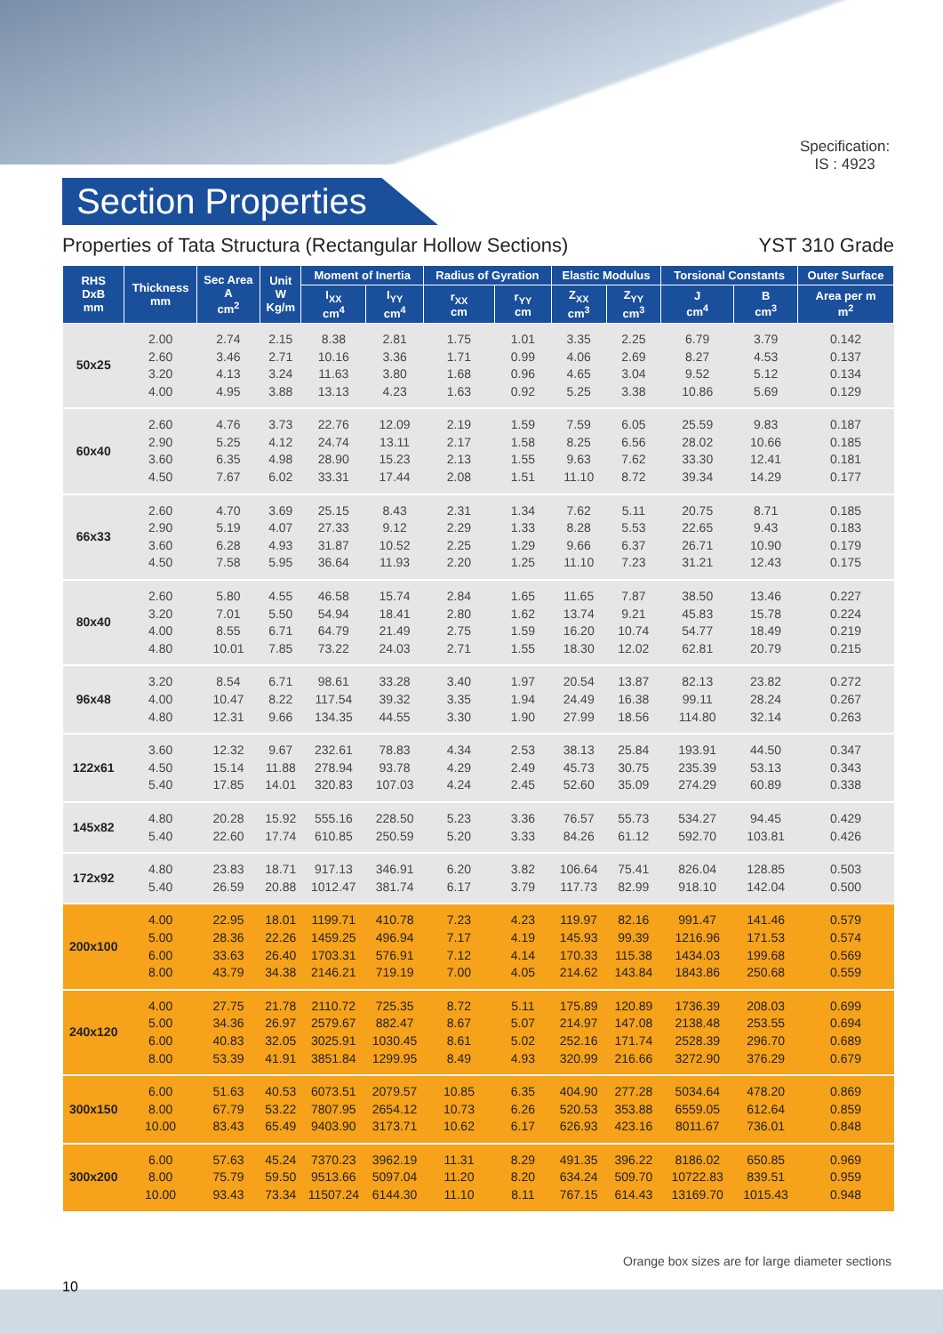Section Properties
Specification:
IS : 4923
Properties of Tata Structura (Rectangular Hollow Sections) YST 310 Grade
| RHS DxB mm | Thickness mm | Sec Area A cm<sup>2</sup> | Unit W Kg/m | Moment of Inertia | | Radius of Gyration | | Elastic Modulus | | Torsional Constants | | Outer Surface |
| --- | --- | --- | --- | --- | --- | --- | --- | --- | --- | --- | --- | --- |
| | | | | I<sub>XX</sub> cm<sup>4</sup> | I<sub>YY</sub> cm<sup>4</sup> | r<sub>XX</sub> cm | r<sub>YY</sub> cm | Z<sub>XX</sub> cm<sup>3</sup> | Z<sub>YY</sub> cm<sup>3</sup> | J cm<sup>4</sup> | B cm<sup>3</sup> | Area per m m<sup>2</sup> |
| 50x25 | 2.00 2.60 3.20 4.00 | 2.74 3.46 4.13 4.95 | 2.15 2.71 3.24 3.88 | 8.38 10.16 11.63 13.13 | 2.81 3.36 3.80 4.23 | 1.75 1.71 1.68 1.63 | 1.01 0.99 0.96 0.92 | 3.35 4.06 4.65 5.25 | 2.25 2.69 3.04 3.38 | 6.79 8.27 9.52 10.86 | 3.79 4.53 5.12 5.69 | 0.142 0.137 0.134 0.129 |
| 60x40 | 2.60 2.90 3.60 4.50 | 4.76 5.25 6.35 7.67 | 3.73 4.12 4.98 6.02 | 22.76 24.74 28.90 33.31 | 12.09 13.11 15.23 17.44 | 2.19 2.17 2.13 2.08 | 1.59 1.58 1.55 1.51 | 7.59 8.25 9.63 11.10 | 6.05 6.56 7.62 8.72 | 25.59 28.02 33.30 39.34 | 9.83 10.66 12.41 14.29 | 0.187 0.185 0.181 0.177 |
| 66x33 | 2.60 2.90 3.60 4.50 | 4.70 5.19 6.28 7.58 | 3.69 4.07 4.93 5.95 | 25.15 27.33 31.87 36.64 | 8.43 9.12 10.52 11.93 | 2.31 2.29 2.25 2.20 | 1.34 1.33 1.29 1.25 | 7.62 8.28 9.66 11.10 | 5.11 5.53 6.37 7.23 | 20.75 22.65 26.71 31.21 | 8.71 9.43 10.90 12.43 | 0.185 0.183 0.179 0.175 |
| 80x40 | 2.60 3.20 4.00 4.80 | 5.80 7.01 8.55 10.01 | 4.55 5.50 6.71 7.85 | 46.58 54.94 64.79 73.22 | 15.74 18.41 21.49 24.03 | 2.84 2.80 2.75 2.71 | 1.65 1.62 1.59 1.55 | 11.65 13.74 16.20 18.30 | 7.87 9.21 10.74 12.02 | 38.50 45.83 54.77 62.81 | 13.46 15.78 18.49 20.79 | 0.227 0.224 0.219 0.215 |
| 96x48 | 3.20 4.00 4.80 | 8.54 10.47 12.31 | 6.71 8.22 9.66 | 98.61 117.54 134.35 | 33.28 39.32 44.55 | 3.40 3.35 3.30 | 1.97 1.94 1.90 | 20.54 24.49 27.99 | 13.87 16.38 18.56 | 82.13 99.11 114.80 | 23.82 28.24 32.14 | 0.272 0.267 0.263 |
| 122x61 | 3.60 4.50 5.40 | 12.32 15.14 17.85 | 9.67 11.88 14.01 | 232.61 278.94 320.83 | 78.83 93.78 107.03 | 4.34 4.29 4.24 | 2.53 2.49 2.45 | 38.13 45.73 52.60 | 25.84 30.75 35.09 | 193.91 235.39 274.29 | 44.50 53.13 60.89 | 0.347 0.343 0.338 |
| 145x82 | 4.80 5.40 | 20.28 22.60 | 15.92 17.74 | 555.16 610.85 | 228.50 250.59 | 5.23 5.20 | 3.36 3.33 | 76.57 84.26 | 55.73 61.12 | 534.27 592.70 | 94.45 103.81 | 0.429 0.426 |
| 172x92 | 4.80 5.40 | 23.83 26.59 | 18.71 20.88 | 917.13 1012.47 | 346.91 381.74 | 6.20 6.17 | 3.82 3.79 | 106.64 117.73 | 75.41 82.99 | 826.04 918.10 | 128.85 142.04 | 0.503 0.500 |
| 200x100 | 4.00 5.00 6.00 8.00 | 22.95 28.36 33.63 43.79 | 18.01 22.26 26.40 34.38 | 1199.71 1459.25 1703.31 2146.21 | 410.78 496.94 576.91 719.19 | 7.23 7.17 7.12 7.00 | 4.23 4.19 4.14 4.05 | 119.97 145.93 170.33 214.62 | 82.16 99.39 115.38 143.84 | 991.47 1216.96 1434.03 1843.86 | 141.46 171.53 199.68 250.68 | 0.579 0.574 0.569 0.559 |
| 240x120 | 4.00 5.00 6.00 8.00 | 27.75 34.36 40.83 53.39 | 21.78 26.97 32.05 41.91 | 2110.72 2579.67 3025.91 3851.84 | 725.35 882.47 1030.45 1299.95 | 8.72 8.67 8.61 8.49 | 5.11 5.07 5.02 4.93 | 175.89 214.97 252.16 320.99 | 120.89 147.08 171.74 216.66 | 1736.39 2138.48 2528.39 3272.90 | 208.03 253.55 296.70 376.29 | 0.699 0.694 0.689 0.679 |
| 300x150 | 6.00 8.00 10.00 | 51.63 67.79 83.43 | 40.53 53.22 65.49 | 6073.51 7807.95 9403.90 | 2079.57 2654.12 3173.71 | 10.85 10.73 10.62 | 6.35 6.26 6.17 | 404.90 520.53 626.93 | 277.28 353.88 423.16 | 5034.64 6559.05 8011.67 | 478.20 612.64 736.01 | 0.869 0.859 0.848 |
| 300x200 | 6.00 8.00 10.00 | 57.63 75.79 93.43 | 45.24 59.50 73.34 | 7370.23 9513.66 11507.24 | 3962.19 5097.04 6144.30 | 11.31 11.20 11.10 | 8.29 8.20 8.11 | 491.35 634.24 767.15 | 396.22 509.70 614.43 | 8186.02 10722.83 13169.70 | 650.85 839.51 1015.43 | 0.969 0.959 0.948 |
Orange box sizes are for large diameter sections
10